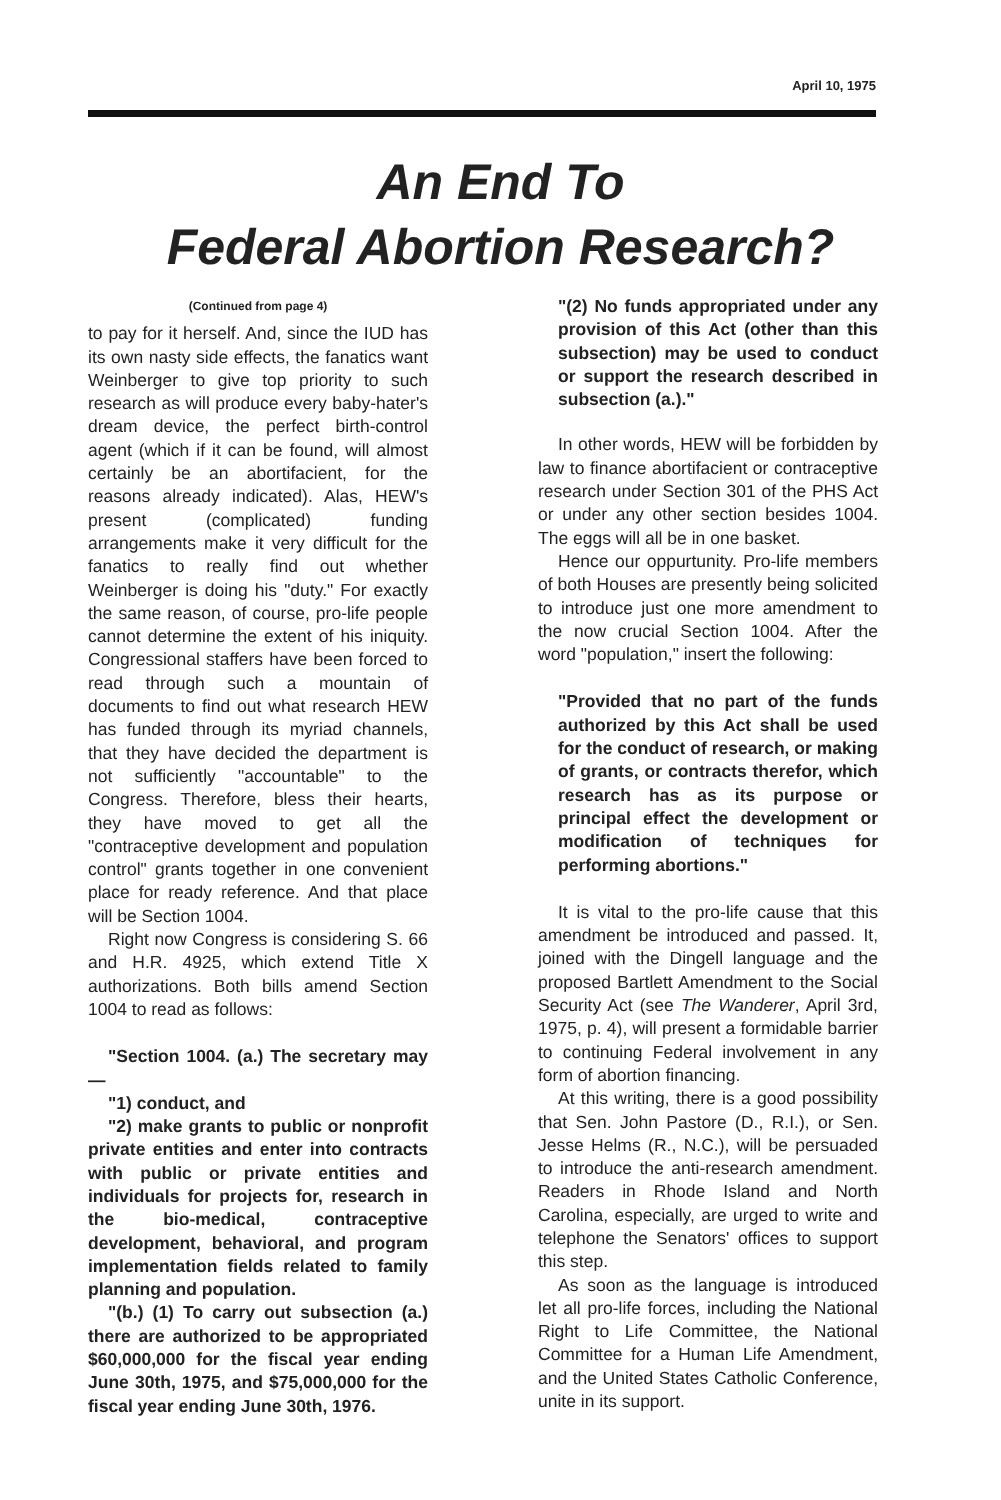April 10, 1975
An End To
Federal Abortion Research?
(Continued from page 4)
to pay for it herself. And, since the IUD has its own nasty side effects, the fanatics want Weinberger to give top priority to such research as will produce every baby-hater's dream device, the perfect birth-control agent (which if it can be found, will almost certainly be an abortifacient, for the reasons already indicated). Alas, HEW's present (complicated) funding arrangements make it very difficult for the fanatics to really find out whether Weinberger is doing his "duty." For exactly the same reason, of course, pro-life people cannot determine the extent of his iniquity. Congressional staffers have been forced to read through such a mountain of documents to find out what research HEW has funded through its myriad channels, that they have decided the department is not sufficiently "accountable" to the Congress. Therefore, bless their hearts, they have moved to get all the "contraceptive development and population control" grants together in one convenient place for ready reference. And that place will be Section 1004.
Right now Congress is considering S. 66 and H.R. 4925, which extend Title X authorizations. Both bills amend Section 1004 to read as follows:
"Section 1004. (a.) The secretary may —
"1) conduct, and
"2) make grants to public or nonprofit private entities and enter into contracts with public or private entities and individuals for projects for, research in the bio-medical, contraceptive development, behavioral, and program implementation fields related to family planning and population.
"(b.) (1) To carry out subsection (a.) there are authorized to be appropriated $60,000,000 for the fiscal year ending June 30th, 1975, and $75,000,000 for the fiscal year ending June 30th, 1976.
"(2) No funds appropriated under any provision of this Act (other than this subsection) may be used to conduct or support the research described in subsection (a.)."
In other words, HEW will be forbidden by law to finance abortifacient or contraceptive research under Section 301 of the PHS Act or under any other section besides 1004. The eggs will all be in one basket.
Hence our oppurtunity. Pro-life members of both Houses are presently being solicited to introduce just one more amendment to the now crucial Section 1004. After the word "population," insert the following:
"Provided that no part of the funds authorized by this Act shall be used for the conduct of research, or making of grants, or contracts therefor, which research has as its purpose or principal effect the development or modification of techniques for performing abortions."
It is vital to the pro-life cause that this amendment be introduced and passed. It, joined with the Dingell language and the proposed Bartlett Amendment to the Social Security Act (see The Wanderer, April 3rd, 1975, p. 4), will present a formidable barrier to continuing Federal involvement in any form of abortion financing.
At this writing, there is a good possibility that Sen. John Pastore (D., R.I.), or Sen. Jesse Helms (R., N.C.), will be persuaded to introduce the anti-research amendment. Readers in Rhode Island and North Carolina, especially, are urged to write and telephone the Senators' offices to support this step.
As soon as the language is introduced let all pro-life forces, including the National Right to Life Committee, the National Committee for a Human Life Amendment, and the United States Catholic Conference, unite in its support.